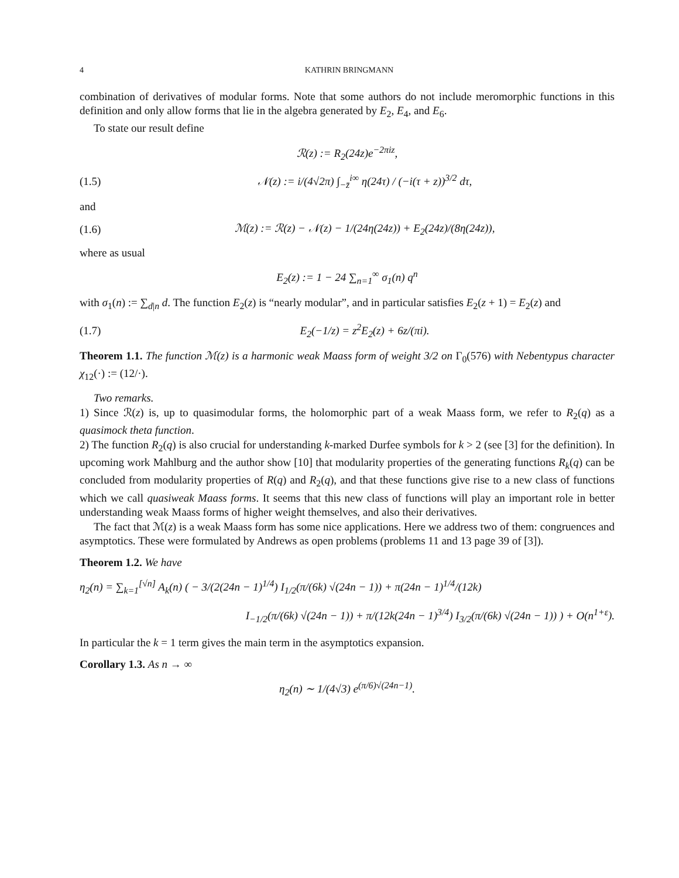4 KATHRIN BRINGMANN
combination of derivatives of modular forms. Note that some authors do not include meromorphic functions in this definition and only allow forms that lie in the algebra generated by E<sub>2</sub>, E<sub>4</sub>, and E<sub>6</sub>.
To state our result define
ℛ(z) := R<sub>2</sub>(24z)e<sup>−2πiz</sup>,
(1.5) 𝒩(z) := i/(4√2π) ∫<sub>−z̄</sub><sup>i∞</sup> η(24τ) / (−i(τ + z))<sup>3/2</sup> dτ,
and
(1.6) ℳ(z) := ℛ(z) − 𝒩(z) − 1/(24η(24z)) + E<sub>2</sub>(24z)/(8η(24z)),
where as usual
E<sub>2</sub>(z) := 1 − 24 ∑<sub>n=1</sub><sup>∞</sup> σ<sub>1</sub>(n) q<sup>n</sup>
with σ<sub>1</sub>(n) := ∑<sub>d|n</sub> d. The function E<sub>2</sub>(z) is “nearly modular”, and in particular satisfies E<sub>2</sub>(z + 1) = E<sub>2</sub>(z) and
(1.7) E<sub>2</sub>(−1/z) = z<sup>2</sup>E<sub>2</sub>(z) + 6z/(πi).
Theorem 1.1. The function ℳ(z) is a harmonic weak Maass form of weight 3/2 on Γ<sub>0</sub>(576) with Nebentypus character χ<sub>12</sub>(·) := (12/·).
Two remarks.
1) Since ℛ(z) is, up to quasimodular forms, the holomorphic part of a weak Maass form, we refer to R<sub>2</sub>(q) as a quasimock theta function.
2) The function R<sub>2</sub>(q) is also crucial for understanding k-marked Durfee symbols for k > 2 (see [3] for the definition). In upcoming work Mahlburg and the author show [10] that modularity properties of the generating functions R<sub>k</sub>(q) can be concluded from modularity properties of R(q) and R<sub>2</sub>(q), and that these functions give rise to a new class of functions which we call quasiweak Maass forms. It seems that this new class of functions will play an important role in better understanding weak Maass forms of higher weight themselves, and also their derivatives.
The fact that ℳ(z) is a weak Maass form has some nice applications. Here we address two of them: congruences and asymptotics. These were formulated by Andrews as open problems (problems 11 and 13 page 39 of [3]).
Theorem 1.2. We have
η<sub>2</sub>(n) = ∑<sub>k=1</sub><sup>[√n]</sup> A<sub>k</sub>(n) ( − 3/(2(24n − 1)<sup>1/4</sup>) I<sub>1/2</sub>(π/(6k) √(24n − 1)) + π(24n − 1)<sup>1/4</sup>/(12k)
I<sub>−1/2</sub>(π/(6k) √(24n − 1)) + π/(12k(24n − 1)<sup>3/4</sup>) I<sub>3/2</sub>(π/(6k) √(24n − 1)) ) + O(n<sup>1+ε</sup>).
In particular the k = 1 term gives the main term in the asymptotics expansion.
Corollary 1.3. As n → ∞
η<sub>2</sub>(n) ∼ 1/(4√3) e<sup>(π/6)√(24n−1)</sup>.